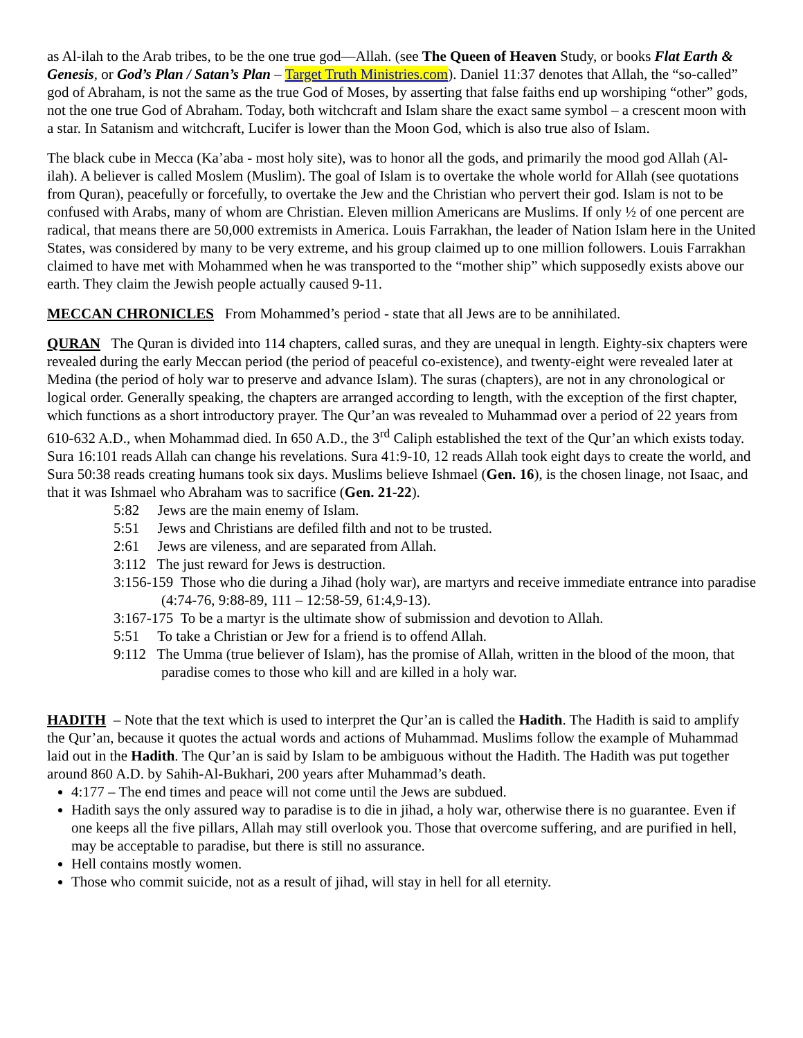as Al-ilah to the Arab tribes, to be the one true god—Allah. (see The Queen of Heaven Study, or books Flat Earth & Genesis, or God’s Plan / Satan’s Plan – Target Truth Ministries.com). Daniel 11:37 denotes that Allah, the “so-called” god of Abraham, is not the same as the true God of Moses, by asserting that false faiths end up worshiping “other” gods, not the one true God of Abraham. Today, both witchcraft and Islam share the exact same symbol – a crescent moon with a star. In Satanism and witchcraft, Lucifer is lower than the Moon God, which is also true also of Islam.
The black cube in Mecca (Ka’aba - most holy site), was to honor all the gods, and primarily the mood god Allah (Al-ilah). A believer is called Moslem (Muslim). The goal of Islam is to overtake the whole world for Allah (see quotations from Quran), peacefully or forcefully, to overtake the Jew and the Christian who pervert their god. Islam is not to be confused with Arabs, many of whom are Christian. Eleven million Americans are Muslims. If only ½ of one percent are radical, that means there are 50,000 extremists in America. Louis Farrakhan, the leader of Nation Islam here in the United States, was considered by many to be very extreme, and his group claimed up to one million followers. Louis Farrakhan claimed to have met with Mohammed when he was transported to the “mother ship” which supposedly exists above our earth. They claim the Jewish people actually caused 9-11.
MECCAN CHRONICLES From Mohammed’s period - state that all Jews are to be annihilated.
QURAN The Quran is divided into 114 chapters, called suras, and they are unequal in length. Eighty-six chapters were revealed during the early Meccan period (the period of peaceful co-existence), and twenty-eight were revealed later at Medina (the period of holy war to preserve and advance Islam). The suras (chapters), are not in any chronological or logical order. Generally speaking, the chapters are arranged according to length, with the exception of the first chapter, which functions as a short introductory prayer. The Qur’an was revealed to Muhammad over a period of 22 years from 610-632 A.D., when Mohammad died. In 650 A.D., the 3<sup>rd</sup> Caliph established the text of the Qur’an which exists today. Sura 16:101 reads Allah can change his revelations. Sura 41:9-10, 12 reads Allah took eight days to create the world, and Sura 50:38 reads creating humans took six days. Muslims believe Ishmael (Gen. 16), is the chosen linage, not Isaac, and that it was Ishmael who Abraham was to sacrifice (Gen. 21-22).
5:82 Jews are the main enemy of Islam.
5:51 Jews and Christians are defiled filth and not to be trusted.
2:61 Jews are vileness, and are separated from Allah.
3:112 The just reward for Jews is destruction.
3:156-159 Those who die during a Jihad (holy war), are martyrs and receive immediate entrance into paradise (4:74-76, 9:88-89, 111 – 12:58-59, 61:4,9-13).
3:167-175 To be a martyr is the ultimate show of submission and devotion to Allah.
5:51 To take a Christian or Jew for a friend is to offend Allah.
9:112 The Umma (true believer of Islam), has the promise of Allah, written in the blood of the moon, that paradise comes to those who kill and are killed in a holy war.
HADITH – Note that the text which is used to interpret the Qur’an is called the Hadith. The Hadith is said to amplify the Qur’an, because it quotes the actual words and actions of Muhammad. Muslims follow the example of Muhammad laid out in the Hadith. The Qur’an is said by Islam to be ambiguous without the Hadith. The Hadith was put together around 860 A.D. by Sahih-Al-Bukhari, 200 years after Muhammad’s death.
4:177 – The end times and peace will not come until the Jews are subdued.
Hadith says the only assured way to paradise is to die in jihad, a holy war, otherwise there is no guarantee. Even if one keeps all the five pillars, Allah may still overlook you. Those that overcome suffering, and are purified in hell, may be acceptable to paradise, but there is still no assurance.
Hell contains mostly women.
Those who commit suicide, not as a result of jihad, will stay in hell for all eternity.